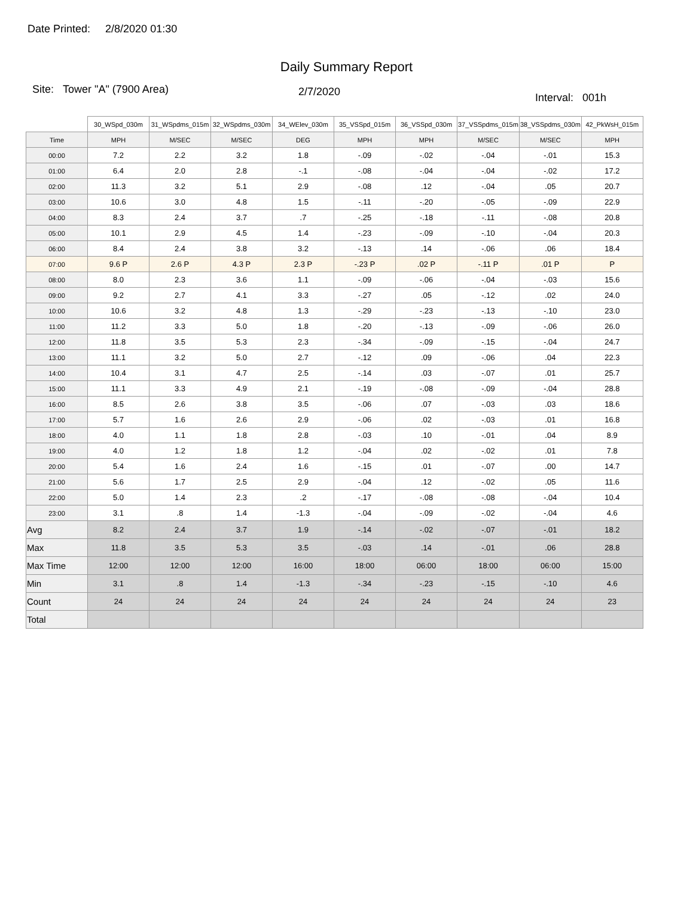Date Printed: 2/8/2020 01:30
Daily Summary Report
Site: Tower "A" (7900 Area)
2/7/2020
Interval: 001h
| | 30_WSpd_030m | 31_WSpdms_015m | 32_WSpdms_030m | 34_WElev_030m | 35_VSSpd_015m | 36_VSSpd_030m | 37_VSSpdms_015m | 38_VSSpdms_030m | 42_PkWsH_015m |
| --- | --- | --- | --- | --- | --- | --- | --- | --- | --- |
| Time | MPH | M/SEC | M/SEC | DEG | MPH | MPH | M/SEC | M/SEC | MPH |
| 00:00 | 7.2 | 2.2 | 3.2 | 1.8 | -.09 | -.02 | -.04 | -.01 | 15.3 |
| 01:00 | 6.4 | 2.0 | 2.8 | -.1 | -.08 | -.04 | -.04 | -.02 | 17.2 |
| 02:00 | 11.3 | 3.2 | 5.1 | 2.9 | -.08 | .12 | -.04 | .05 | 20.7 |
| 03:00 | 10.6 | 3.0 | 4.8 | 1.5 | -.11 | -.20 | -.05 | -.09 | 22.9 |
| 04:00 | 8.3 | 2.4 | 3.7 | .7 | -.25 | -.18 | -.11 | -.08 | 20.8 |
| 05:00 | 10.1 | 2.9 | 4.5 | 1.4 | -.23 | -.09 | -.10 | -.04 | 20.3 |
| 06:00 | 8.4 | 2.4 | 3.8 | 3.2 | -.13 | .14 | -.06 | .06 | 18.4 |
| 07:00 | 9.6 P | 2.6 P | 4.3 P | 2.3 P | -.23 P | .02 P | -.11 P | .01 P | P |
| 08:00 | 8.0 | 2.3 | 3.6 | 1.1 | -.09 | -.06 | -.04 | -.03 | 15.6 |
| 09:00 | 9.2 | 2.7 | 4.1 | 3.3 | -.27 | .05 | -.12 | .02 | 24.0 |
| 10:00 | 10.6 | 3.2 | 4.8 | 1.3 | -.29 | -.23 | -.13 | -.10 | 23.0 |
| 11:00 | 11.2 | 3.3 | 5.0 | 1.8 | -.20 | -.13 | -.09 | -.06 | 26.0 |
| 12:00 | 11.8 | 3.5 | 5.3 | 2.3 | -.34 | -.09 | -.15 | -.04 | 24.7 |
| 13:00 | 11.1 | 3.2 | 5.0 | 2.7 | -.12 | .09 | -.06 | .04 | 22.3 |
| 14:00 | 10.4 | 3.1 | 4.7 | 2.5 | -.14 | .03 | -.07 | .01 | 25.7 |
| 15:00 | 11.1 | 3.3 | 4.9 | 2.1 | -.19 | -.08 | -.09 | -.04 | 28.8 |
| 16:00 | 8.5 | 2.6 | 3.8 | 3.5 | -.06 | .07 | -.03 | .03 | 18.6 |
| 17:00 | 5.7 | 1.6 | 2.6 | 2.9 | -.06 | .02 | -.03 | .01 | 16.8 |
| 18:00 | 4.0 | 1.1 | 1.8 | 2.8 | -.03 | .10 | -.01 | .04 | 8.9 |
| 19:00 | 4.0 | 1.2 | 1.8 | 1.2 | -.04 | .02 | -.02 | .01 | 7.8 |
| 20:00 | 5.4 | 1.6 | 2.4 | 1.6 | -.15 | .01 | -.07 | .00 | 14.7 |
| 21:00 | 5.6 | 1.7 | 2.5 | 2.9 | -.04 | .12 | -.02 | .05 | 11.6 |
| 22:00 | 5.0 | 1.4 | 2.3 | .2 | -.17 | -.08 | -.08 | -.04 | 10.4 |
| 23:00 | 3.1 | .8 | 1.4 | -1.3 | -.04 | -.09 | -.02 | -.04 | 4.6 |
| Avg | 8.2 | 2.4 | 3.7 | 1.9 | -.14 | -.02 | -.07 | -.01 | 18.2 |
| Max | 11.8 | 3.5 | 5.3 | 3.5 | -.03 | .14 | -.01 | .06 | 28.8 |
| Max Time | 12:00 | 12:00 | 12:00 | 16:00 | 18:00 | 06:00 | 18:00 | 06:00 | 15:00 |
| Min | 3.1 | .8 | 1.4 | -1.3 | -.34 | -.23 | -.15 | -.10 | 4.6 |
| Count | 24 | 24 | 24 | 24 | 24 | 24 | 24 | 24 | 23 |
| Total | | | | | | | | | |